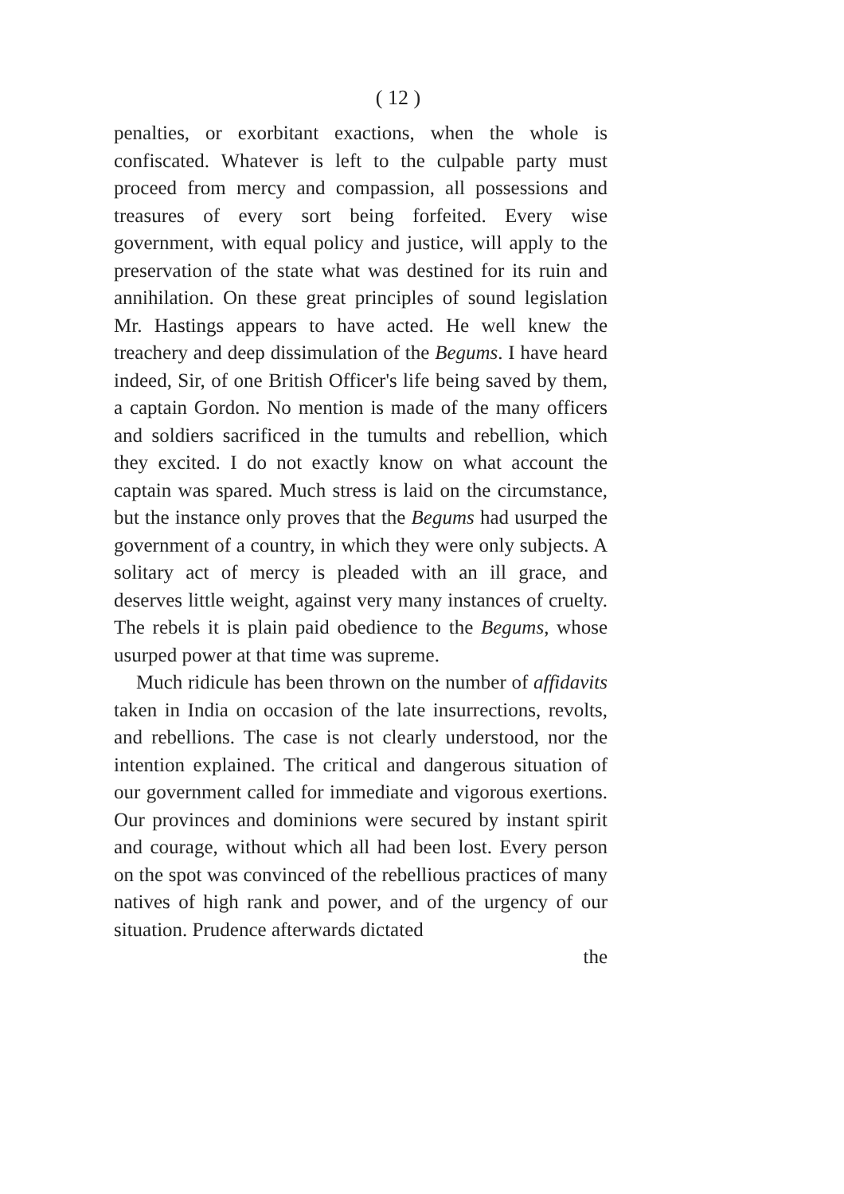( 12 )
penalties, or exorbitant exactions, when the whole is confiscated. Whatever is left to the culpable party must proceed from mercy and compassion, all possessions and treasures of every sort being forfeited. Every wise government, with equal policy and justice, will apply to the preservation of the state what was destined for its ruin and annihilation. On these great principles of sound legislation Mr. Hastings appears to have acted. He well knew the treachery and deep dissimulation of the Begums. I have heard indeed, Sir, of one British Officer's life being saved by them, a captain Gordon. No mention is made of the many officers and soldiers sacrificed in the tumults and rebellion, which they excited. I do not exactly know on what account the captain was spared. Much stress is laid on the circumstance, but the instance only proves that the Begums had usurped the government of a country, in which they were only subjects. A solitary act of mercy is pleaded with an ill grace, and deserves little weight, against very many instances of cruelty. The rebels it is plain paid obedience to the Begums, whose usurped power at that time was supreme.
Much ridicule has been thrown on the number of affidavits taken in India on occasion of the late insurrections, revolts, and rebellions. The case is not clearly understood, nor the intention explained. The critical and dangerous situation of our government called for immediate and vigorous exertions. Our provinces and dominions were secured by instant spirit and courage, without which all had been lost. Every person on the spot was convinced of the rebellious practices of many natives of high rank and power, and of the urgency of our situation. Prudence afterwards dictated
the